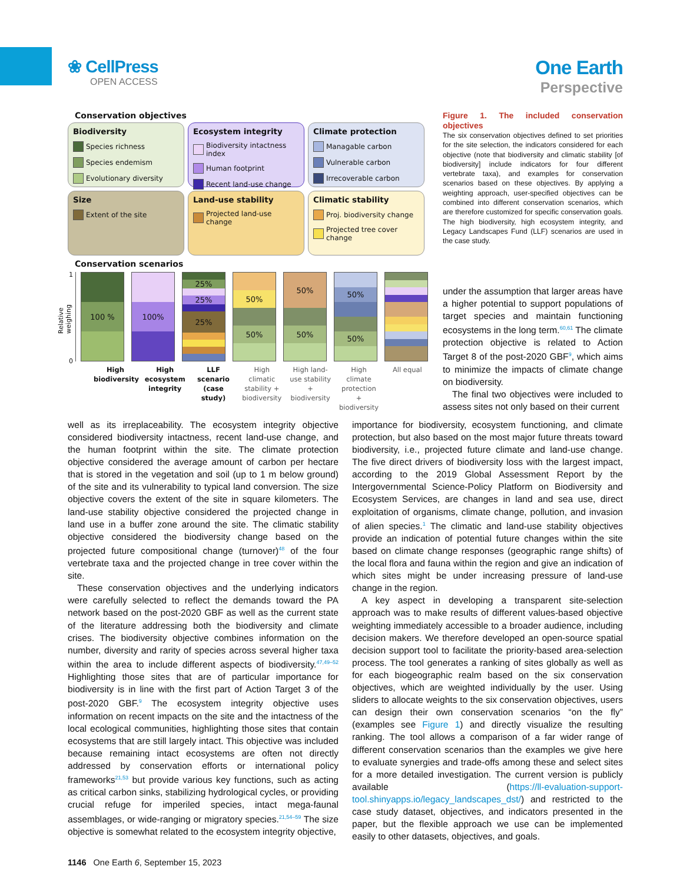❀ CellPress
OPEN ACCESS
One Earth
Perspective
Conservation objectives
Biodiversity
Species richness
Species endemism
Evolutionary diversity
Ecosystem integrity
Biodiversity intactness index
Human footprint
Recent land-use change
Climate protection
Managable carbon
Vulnerable carbon
Irrecoverable carbon
Size
Extent of the site
Land-use stability
Projected land-use change
Climatic stability
Proj. biodiversity change
Projected tree cover change
Conservation scenarios
1
0
Relative weighing
100 % 100% 25%
25%
25%
50%
50%
50%
50%
50%
50%
High biodiversity
High ecosystem integrity
LLF scenario (case study)
High climatic stability + biodiversity
High land-use stability + biodiversity
High climate protection + biodiversity
All equal
Figure 1. The included conservation objectives
The six conservation objectives defined to set priorities for the site selection, the indicators considered for each objective (note that biodiversity and climatic stability [of biodiversity] include indicators for four different vertebrate taxa), and examples for conservation scenarios based on these objectives. By applying a weighting approach, user-specified objectives can be combined into different conservation scenarios, which are therefore customized for specific conservation goals. The high biodiversity, high ecosystem integrity, and Legacy Landscapes Fund (LLF) scenarios are used in the case study.
under the assumption that larger areas have a higher potential to support populations of target species and maintain functioning ecosystems in the long term.<sup>60,61</sup> The climate protection objective is related to Action Target 8 of the post-2020 GBF<sup>9</sup>, which aims to minimize the impacts of climate change on biodiversity.
The final two objectives were included to assess sites not only based on their current
well as its irreplaceability. The ecosystem integrity objective considered biodiversity intactness, recent land-use change, and the human footprint within the site. The climate protection objective considered the average amount of carbon per hectare that is stored in the vegetation and soil (up to 1 m below ground) of the site and its vulnerability to typical land conversion. The size objective covers the extent of the site in square kilometers. The land-use stability objective considered the projected change in land use in a buffer zone around the site. The climatic stability objective considered the biodiversity change based on the projected future compositional change (turnover)<sup>48</sup> of the four vertebrate taxa and the projected change in tree cover within the site.
These conservation objectives and the underlying indicators were carefully selected to reflect the demands toward the PA network based on the post-2020 GBF as well as the current state of the literature addressing both the biodiversity and climate crises. The biodiversity objective combines information on the number, diversity and rarity of species across several higher taxa within the area to include different aspects of biodiversity.<sup>47,49–52</sup> Highlighting those sites that are of particular importance for biodiversity is in line with the first part of Action Target 3 of the post-2020 GBF.<sup>9</sup> The ecosystem integrity objective uses information on recent impacts on the site and the intactness of the local ecological communities, highlighting those sites that contain ecosystems that are still largely intact. This objective was included because remaining intact ecosystems are often not directly addressed by conservation efforts or international policy frameworks<sup>21,53</sup> but provide various key functions, such as acting as critical carbon sinks, stabilizing hydrological cycles, or providing crucial refuge for imperiled species, intact mega-faunal assemblages, or wide-ranging or migratory species.<sup>21,54–59</sup> The size objective is somewhat related to the ecosystem integrity objective,
importance for biodiversity, ecosystem functioning, and climate protection, but also based on the most major future threats toward biodiversity, i.e., projected future climate and land-use change. The five direct drivers of biodiversity loss with the largest impact, according to the 2019 Global Assessment Report by the Intergovernmental Science-Policy Platform on Biodiversity and Ecosystem Services, are changes in land and sea use, direct exploitation of organisms, climate change, pollution, and invasion of alien species.<sup>1</sup> The climatic and land-use stability objectives provide an indication of potential future changes within the site based on climate change responses (geographic range shifts) of the local flora and fauna within the region and give an indication of which sites might be under increasing pressure of land-use change in the region.
A key aspect in developing a transparent site-selection approach was to make results of different values-based objective weighting immediately accessible to a broader audience, including decision makers. We therefore developed an open-source spatial decision support tool to facilitate the priority-based area-selection process. The tool generates a ranking of sites globally as well as for each biogeographic realm based on the six conservation objectives, which are weighted individually by the user. Using sliders to allocate weights to the six conservation objectives, users can design their own conservation scenarios “on the fly” (examples see Figure 1) and directly visualize the resulting ranking. The tool allows a comparison of a far wider range of different conservation scenarios than the examples we give here to evaluate synergies and trade-offs among these and select sites for a more detailed investigation. The current version is publicly available (https://ll-evaluation-support-tool.shinyapps.io/legacy_landscapes_dst/) and restricted to the case study dataset, objectives, and indicators presented in the paper, but the flexible approach we use can be implemented easily to other datasets, objectives, and goals.
1146 One Earth 6, September 15, 2023